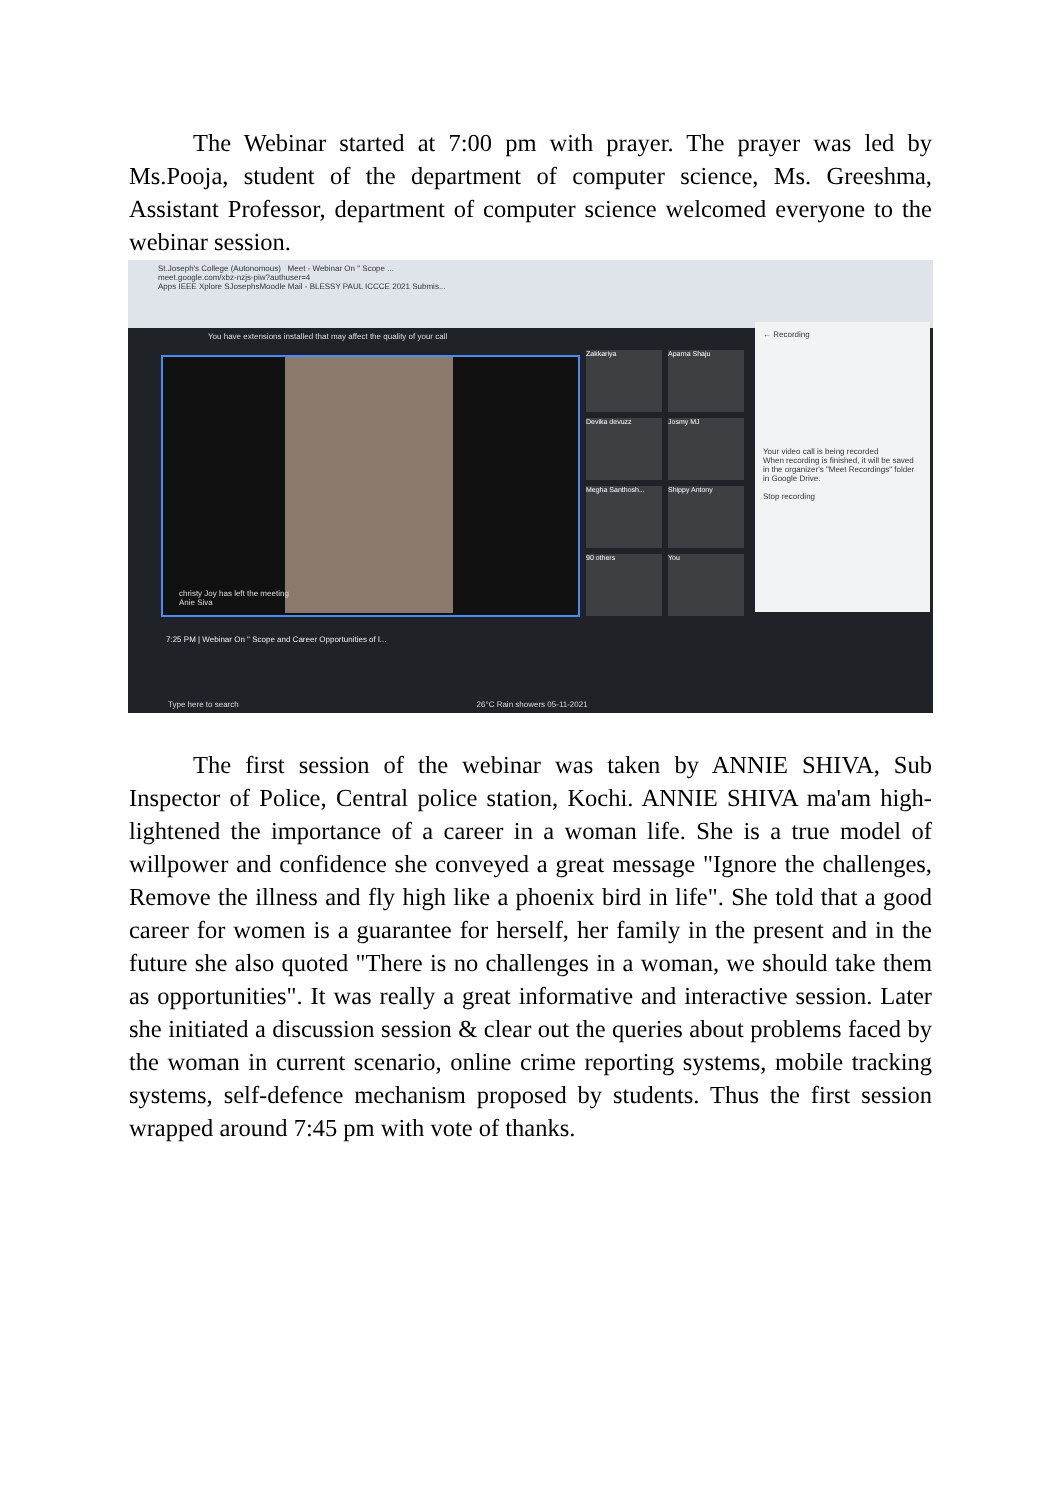The Webinar started at 7:00 pm with prayer. The prayer was led by Ms.Pooja, student of the department of computer science, Ms. Greeshma, Assistant Professor, department of computer science welcomed everyone to the webinar session.
St.Joseph's College (Autonomous) Meet - Webinar On " Scope ...
meet.google.com/xbz-nzjs-piw?authuser=4
Apps IEEE Xplore SJosephsMoodle Mail - BLESSY PAUL ICCCE 2021 Submis...
You have extensions installed that may affect the quality of your call
christy Joy has left the meeting
Anie Siva
Zakkariya Aparna Shaju
Devika devuzz Josmy MJ
Megha Santhosh... Shippy Antony
90 others You
← Recording
Your video call is being recorded
When recording is finished, it will be saved in the organizer's "Meet Recordings" folder in Google Drive.
Stop recording
7:25 PM | Webinar On " Scope and Career Opportunities of l...
Type here to search 26°C Rain showers 05-11-2021
The first session of the webinar was taken by ANNIE SHIVA, Sub Inspector of Police, Central police station, Kochi. ANNIE SHIVA ma'am high-lightened the importance of a career in a woman life. She is a true model of willpower and confidence she conveyed a great message "Ignore the challenges, Remove the illness and fly high like a phoenix bird in life". She told that a good career for women is a guarantee for herself, her family in the present and in the future she also quoted "There is no challenges in a woman, we should take them as opportunities". It was really a great informative and interactive session. Later she initiated a discussion session & clear out the queries about problems faced by the woman in current scenario, online crime reporting systems, mobile tracking systems, self-defence mechanism proposed by students. Thus the first session wrapped around 7:45 pm with vote of thanks.